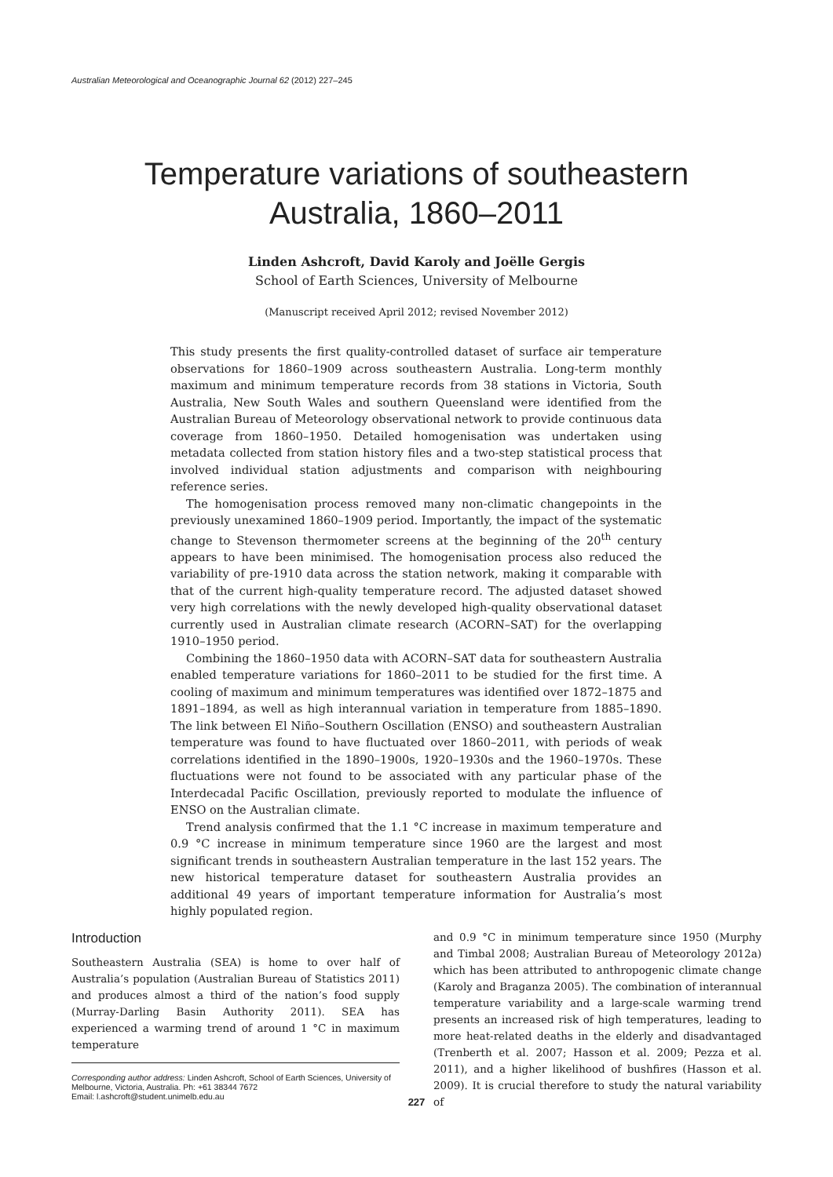Australian Meteorological and Oceanographic Journal 62 (2012) 227–245
Temperature variations of southeastern
Australia, 1860–2011
Linden Ashcroft, David Karoly and Joëlle Gergis
School of Earth Sciences, University of Melbourne
(Manuscript received April 2012; revised November 2012)
This study presents the first quality-controlled dataset of surface air temperature observations for 1860–1909 across southeastern Australia. Long-term monthly maximum and minimum temperature records from 38 stations in Victoria, South Australia, New South Wales and southern Queensland were identified from the Australian Bureau of Meteorology observational network to provide continuous data coverage from 1860–1950. Detailed homogenisation was undertaken using metadata collected from station history files and a two-step statistical process that involved individual station adjustments and comparison with neighbouring reference series.
The homogenisation process removed many non-climatic changepoints in the previously unexamined 1860–1909 period. Importantly, the impact of the systematic change to Stevenson thermometer screens at the beginning of the 20<sup>th</sup> century appears to have been minimised. The homogenisation process also reduced the variability of pre-1910 data across the station network, making it comparable with that of the current high-quality temperature record. The adjusted dataset showed very high correlations with the newly developed high-quality observational dataset currently used in Australian climate research (ACORN–SAT) for the overlapping 1910–1950 period.
Combining the 1860–1950 data with ACORN–SAT data for southeastern Australia enabled temperature variations for 1860–2011 to be studied for the first time. A cooling of maximum and minimum temperatures was identified over 1872–1875 and 1891–1894, as well as high interannual variation in temperature from 1885–1890. The link between El Niño–Southern Oscillation (ENSO) and southeastern Australian temperature was found to have fluctuated over 1860–2011, with periods of weak correlations identified in the 1890–1900s, 1920–1930s and the 1960–1970s. These fluctuations were not found to be associated with any particular phase of the Interdecadal Pacific Oscillation, previously reported to modulate the influence of ENSO on the Australian climate.
Trend analysis confirmed that the 1.1 °C increase in maximum temperature and 0.9 °C increase in minimum temperature since 1960 are the largest and most significant trends in southeastern Australian temperature in the last 152 years. The new historical temperature dataset for southeastern Australia provides an additional 49 years of important temperature information for Australia’s most highly populated region.
Introduction
Southeastern Australia (SEA) is home to over half of Australia’s population (Australian Bureau of Statistics 2011) and produces almost a third of the nation’s food supply (Murray-Darling Basin Authority 2011). SEA has experienced a warming trend of around 1 °C in maximum temperature
Corresponding author address: Linden Ashcroft, School of Earth Sciences, University of Melbourne, Victoria, Australia. Ph: +61 38344 7672
Email: l.ashcroft@student.unimelb.edu.au
and 0.9 °C in minimum temperature since 1950 (Murphy and Timbal 2008; Australian Bureau of Meteorology 2012a) which has been attributed to anthropogenic climate change (Karoly and Braganza 2005). The combination of interannual temperature variability and a large-scale warming trend presents an increased risk of high temperatures, leading to more heat-related deaths in the elderly and disadvantaged (Trenberth et al. 2007; Hasson et al. 2009; Pezza et al. 2011), and a higher likelihood of bushfires (Hasson et al. 2009). It is crucial therefore to study the natural variability of
227